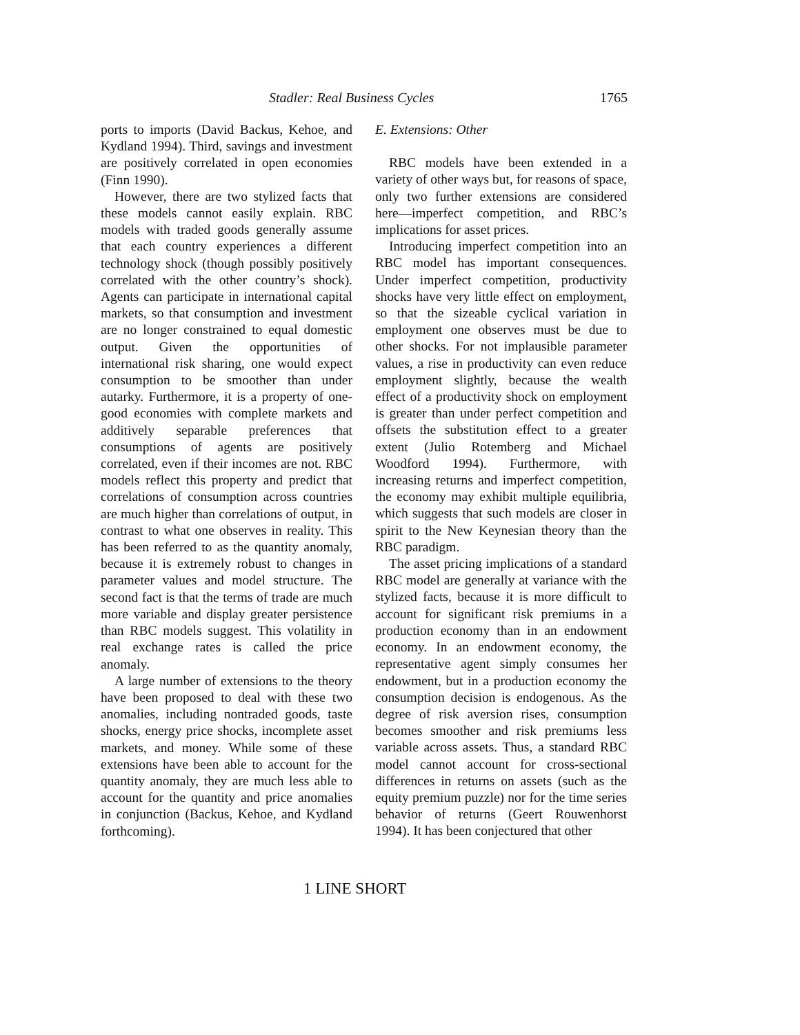Stadler: Real Business Cycles 1765
ports to imports (David Backus, Kehoe, and Kydland 1994). Third, savings and investment are positively correlated in open economies (Finn 1990).
However, there are two stylized facts that these models cannot easily explain. RBC models with traded goods generally assume that each country experiences a different technology shock (though possibly positively correlated with the other country’s shock). Agents can participate in international capital markets, so that consumption and investment are no longer constrained to equal domestic output. Given the opportunities of international risk sharing, one would expect consumption to be smoother than under autarky. Furthermore, it is a property of one-good economies with complete markets and additively separable preferences that consumptions of agents are positively correlated, even if their incomes are not. RBC models reflect this property and predict that correlations of consumption across countries are much higher than correlations of output, in contrast to what one observes in reality. This has been referred to as the quantity anomaly, because it is extremely robust to changes in parameter values and model structure. The second fact is that the terms of trade are much more variable and display greater persistence than RBC models suggest. This volatility in real exchange rates is called the price anomaly.
A large number of extensions to the theory have been proposed to deal with these two anomalies, including nontraded goods, taste shocks, energy price shocks, incomplete asset markets, and money. While some of these extensions have been able to account for the quantity anomaly, they are much less able to account for the quantity and price anomalies in conjunction (Backus, Kehoe, and Kydland forthcoming).
E. Extensions: Other
RBC models have been extended in a variety of other ways but, for reasons of space, only two further extensions are considered here—imperfect competition, and RBC’s implications for asset prices.
Introducing imperfect competition into an RBC model has important consequences. Under imperfect competition, productivity shocks have very little effect on employment, so that the sizeable cyclical variation in employment one observes must be due to other shocks. For not implausible parameter values, a rise in productivity can even reduce employment slightly, because the wealth effect of a productivity shock on employment is greater than under perfect competition and offsets the substitution effect to a greater extent (Julio Rotemberg and Michael Woodford 1994). Furthermore, with increasing returns and imperfect competition, the economy may exhibit multiple equilibria, which suggests that such models are closer in spirit to the New Keynesian theory than the RBC paradigm.
The asset pricing implications of a standard RBC model are generally at variance with the stylized facts, because it is more difficult to account for significant risk premiums in a production economy than in an endowment economy. In an endowment economy, the representative agent simply consumes her endowment, but in a production economy the consumption decision is endogenous. As the degree of risk aversion rises, consumption becomes smoother and risk premiums less variable across assets. Thus, a standard RBC model cannot account for cross-sectional differences in returns on assets (such as the equity premium puzzle) nor for the time series behavior of returns (Geert Rouwenhorst 1994). It has been conjectured that other
1 LINE SHORT